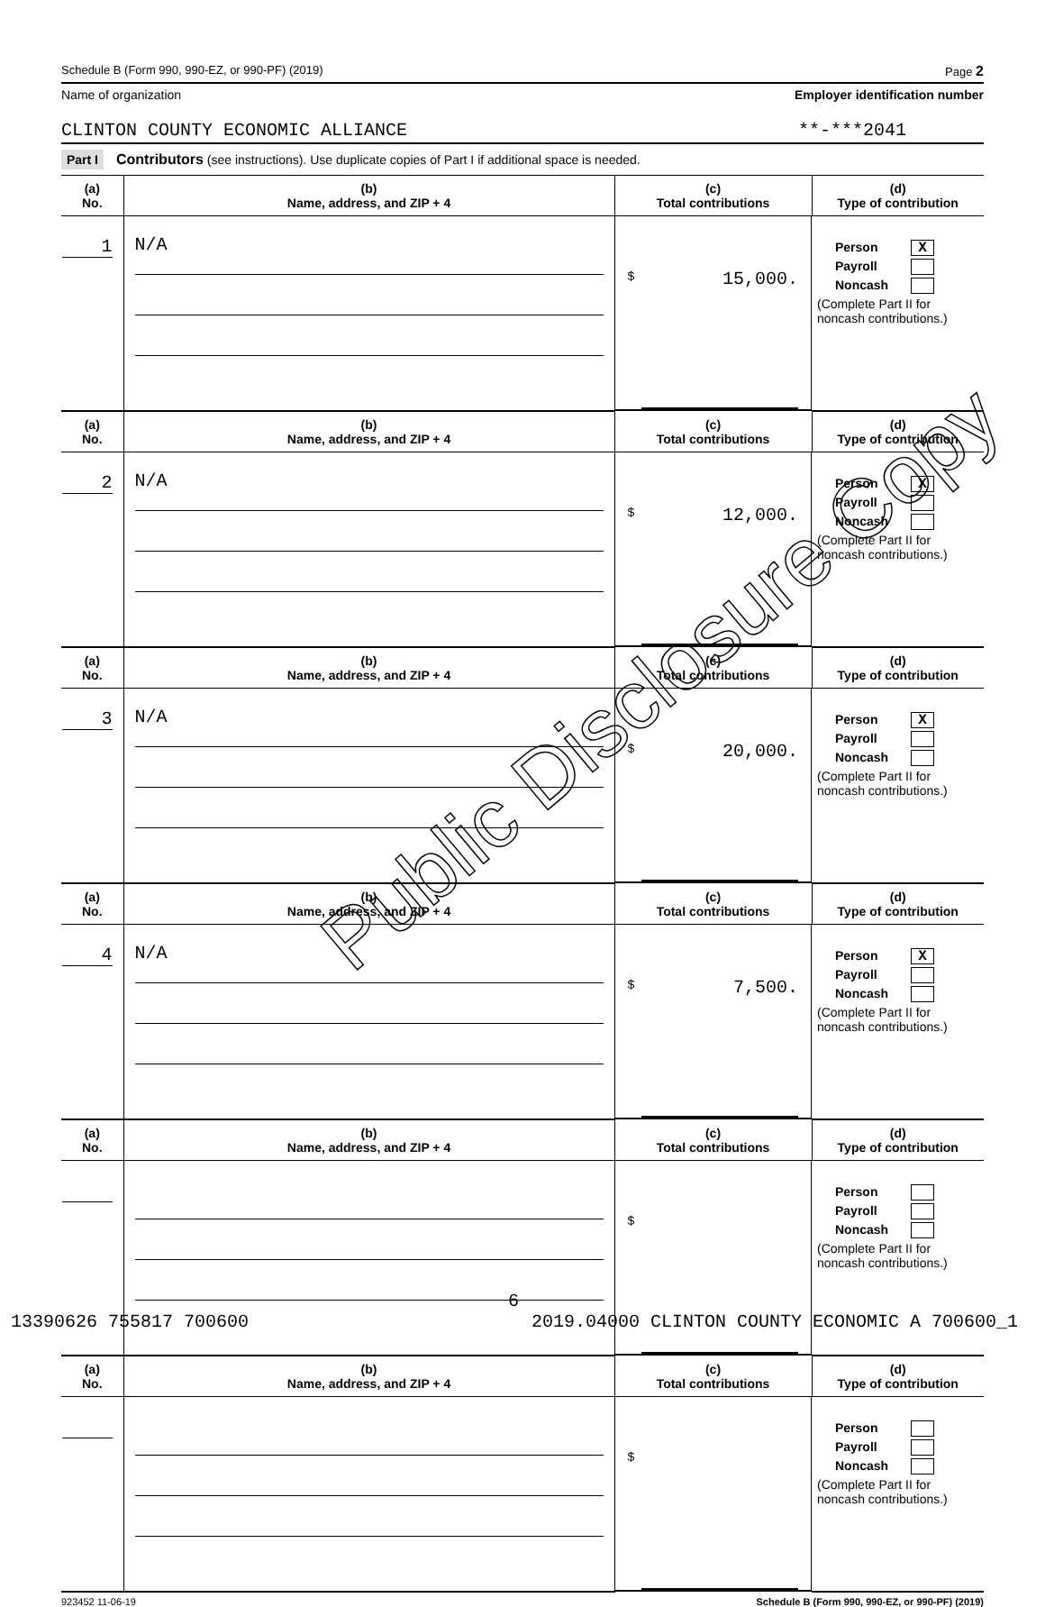Schedule B (Form 990, 990-EZ, or 990-PF) (2019) Page 2
Name of organization Employer identification number
CLINTON COUNTY ECONOMIC ALLIANCE **-***2041
Part I Contributors (see instructions). Use duplicate copies of Part I if additional space is needed.
| (a) No. | (b) Name, address, and ZIP + 4 | (c) Total contributions | (d) Type of contribution |
| --- | --- | --- | --- |
| 1 | N/A | $ 15,000. | Person X Payroll Noncash (Complete Part II for noncash contributions.) |
| (a) No. | (b) Name, address, and ZIP + 4 | (c) Total contributions | (d) Type of contribution |
| 2 | N/A | $ 12,000. | Person X Payroll Noncash (Complete Part II for noncash contributions.) |
| (a) No. | (b) Name, address, and ZIP + 4 | (c) Total contributions | (d) Type of contribution |
| 3 | N/A | $ 20,000. | Person X Payroll Noncash (Complete Part II for noncash contributions.) |
| (a) No. | (b) Name, address, and ZIP + 4 | (c) Total contributions | (d) Type of contribution |
| 4 | N/A | $ 7,500. | Person X Payroll Noncash (Complete Part II for noncash contributions.) |
| (a) No. | (b) Name, address, and ZIP + 4 | (c) Total contributions | (d) Type of contribution |
| | | $ | Person Payroll Noncash (Complete Part II for noncash contributions.) |
| (a) No. | (b) Name, address, and ZIP + 4 | (c) Total contributions | (d) Type of contribution |
| | | $ | Person Payroll Noncash (Complete Part II for noncash contributions.) |
923452 11-06-19 Schedule B (Form 990, 990-EZ, or 990-PF) (2019)
6
13390626 755817 700600 2019.04000 CLINTON COUNTY ECONOMIC A 700600_1
Public Disclosure Copy